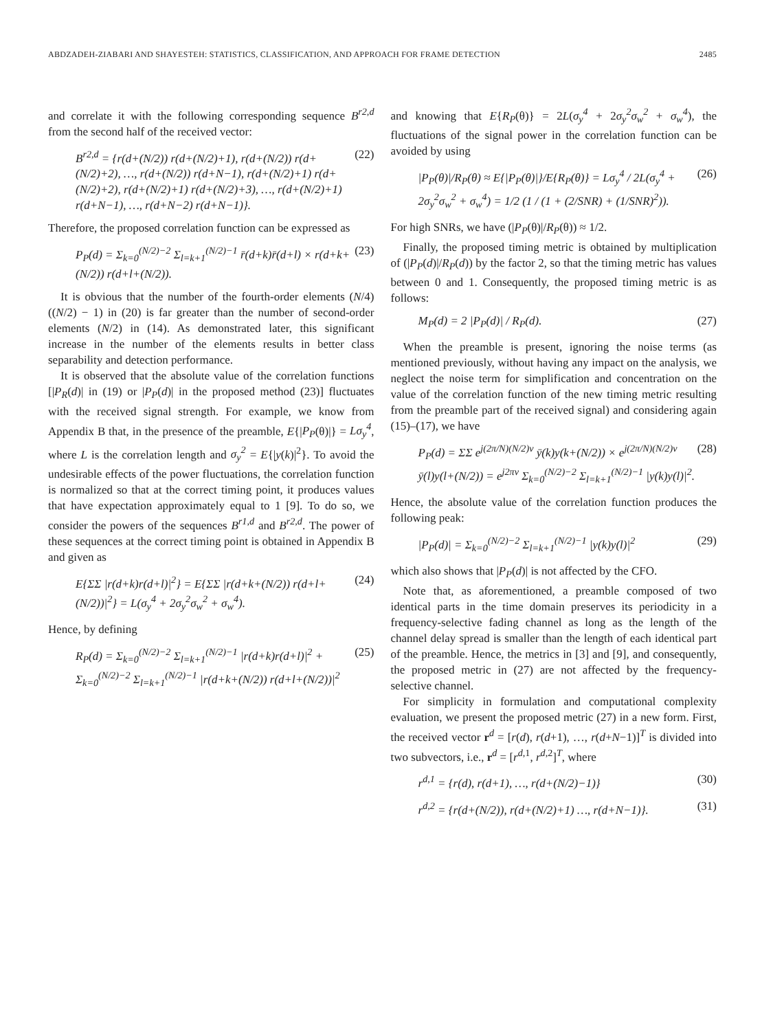ABDZADEH-ZIABARI AND SHAYESTEH: STATISTICS, CLASSIFICATION, AND APPROACH FOR FRAME DETECTION 2485
and correlate it with the following corresponding sequence B<sup>r2,d</sup> from the second half of the received vector:
B<sup>r2,d</sup> = {r(d+(N/2)) r(d+(N/2)+1), r(d+(N/2)) r(d+(N/2)+2), …, r(d+(N/2)) r(d+N−1), r(d+(N/2)+1) r(d+(N/2)+2), r(d+(N/2)+1) r(d+(N/2)+3), …, r(d+(N/2)+1) r(d+N−1), …, r(d+N−2) r(d+N−1)}. (22)
Therefore, the proposed correlation function can be expressed as
P<sub>P</sub>(d) = Σ<sub>k=0</sub><sup>(N/2)−2</sup> Σ<sub>l=k+1</sub><sup>(N/2)−1</sup> r̄(d+k)r̄(d+l) × r(d+k+(N/2)) r(d+l+(N/2)). (23)
It is obvious that the number of the fourth-order elements (N/4)((N/2) − 1) in (20) is far greater than the number of second-order elements (N/2) in (14). As demonstrated later, this significant increase in the number of the elements results in better class separability and detection performance.
It is observed that the absolute value of the correlation functions [|P<sub>R</sub>(d)| in (19) or |P<sub>P</sub>(d)| in the proposed method (23)] fluctuates with the received signal strength. For example, we know from Appendix B that, in the presence of the preamble, E{|P<sub>P</sub>(θ)|} = Lσ<sub>y</sub><sup>4</sup>, where L is the correlation length and σ<sub>y</sub><sup>2</sup> = E{|y(k)|<sup>2</sup>}. To avoid the undesirable effects of the power fluctuations, the correlation function is normalized so that at the correct timing point, it produces values that have expectation approximately equal to 1 [9]. To do so, we consider the powers of the sequences B<sup>r1,d</sup> and B<sup>r2,d</sup>. The power of these sequences at the correct timing point is obtained in Appendix B and given as
E{ΣΣ |r(d+k)r(d+l)|<sup>2</sup>} = E{ΣΣ |r(d+k+(N/2)) r(d+l+(N/2))|<sup>2</sup>} = L(σ<sub>y</sub><sup>4</sup> + 2σ<sub>y</sub><sup>2</sup>σ<sub>w</sub><sup>2</sup> + σ<sub>w</sub><sup>4</sup>). (24)
Hence, by defining
R<sub>P</sub>(d) = Σ<sub>k=0</sub><sup>(N/2)−2</sup> Σ<sub>l=k+1</sub><sup>(N/2)−1</sup> |r(d+k)r(d+l)|<sup>2</sup> + Σ<sub>k=0</sub><sup>(N/2)−2</sup> Σ<sub>l=k+1</sub><sup>(N/2)−1</sup> |r(d+k+(N/2)) r(d+l+(N/2))|<sup>2</sup> (25)
and knowing that E{R<sub>P</sub>(θ)} = 2L(σ<sub>y</sub><sup>4</sup> + 2σ<sub>y</sub><sup>2</sup>σ<sub>w</sub><sup>2</sup> + σ<sub>w</sub><sup>4</sup>), the fluctuations of the signal power in the correlation function can be avoided by using
|P<sub>P</sub>(θ)|/R<sub>P</sub>(θ) ≈ E{|P<sub>P</sub>(θ)|}/E{R<sub>P</sub>(θ)} = Lσ<sub>y</sub><sup>4</sup> / 2L(σ<sub>y</sub><sup>4</sup> + 2σ<sub>y</sub><sup>2</sup>σ<sub>w</sub><sup>2</sup> + σ<sub>w</sub><sup>4</sup>) = 1/2 (1 / (1 + (2/SNR) + (1/SNR)<sup>2</sup>)). (26)
For high SNRs, we have (|P<sub>P</sub>(θ)|/R<sub>P</sub>(θ)) ≈ 1/2.
Finally, the proposed timing metric is obtained by multiplication of (|P<sub>P</sub>(d)|/R<sub>P</sub>(d)) by the factor 2, so that the timing metric has values between 0 and 1. Consequently, the proposed timing metric is as follows:
M<sub>P</sub>(d) = 2 |P<sub>P</sub>(d)| / R<sub>P</sub>(d). (27)
When the preamble is present, ignoring the noise terms (as mentioned previously, without having any impact on the analysis, we neglect the noise term for simplification and concentration on the value of the correlation function of the new timing metric resulting from the preamble part of the received signal) and considering again (15)–(17), we have
P<sub>P</sub>(d) = ΣΣ e<sup>j(2π/N)(N/2)v</sup> ȳ(k)y(k+(N/2)) × e<sup>j(2π/N)(N/2)v</sup> ȳ(l)y(l+(N/2)) = e<sup>j2πv</sup> Σ<sub>k=0</sub><sup>(N/2)−2</sup> Σ<sub>l=k+1</sub><sup>(N/2)−1</sup> |y(k)y(l)|<sup>2</sup>. (28)
Hence, the absolute value of the correlation function produces the following peak:
|P<sub>P</sub>(d)| = Σ<sub>k=0</sub><sup>(N/2)−2</sup> Σ<sub>l=k+1</sub><sup>(N/2)−1</sup> |y(k)y(l)|<sup>2</sup> (29)
which also shows that |P<sub>P</sub>(d)| is not affected by the CFO.
Note that, as aforementioned, a preamble composed of two identical parts in the time domain preserves its periodicity in a frequency-selective fading channel as long as the length of the channel delay spread is smaller than the length of each identical part of the preamble. Hence, the metrics in [3] and [9], and consequently, the proposed metric in (27) are not affected by the frequency-selective channel.
For simplicity in formulation and computational complexity evaluation, we present the proposed metric (27) in a new form. First, the received vector r<sup>d</sup> = [r(d), r(d+1), …, r(d+N−1)]<sup>T</sup> is divided into two subvectors, i.e., r<sup>d</sup> = [r<sup>d,1</sup>, r<sup>d,2</sup>]<sup>T</sup>, where
r<sup>d,1</sup> = {r(d), r(d+1), …, r(d+(N/2)−1)} (30)
r<sup>d,2</sup> = {r(d+(N/2)), r(d+(N/2)+1) …, r(d+N−1)}. (31)